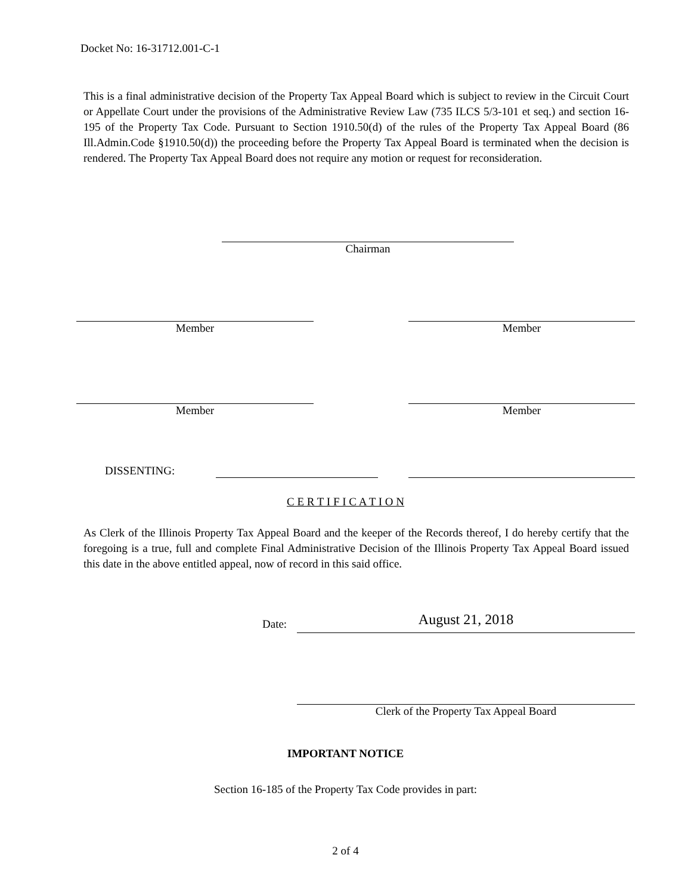Docket No: 16-31712.001-C-1
This is a final administrative decision of the Property Tax Appeal Board which is subject to review in the Circuit Court or Appellate Court under the provisions of the Administrative Review Law (735 ILCS 5/3-101 et seq.) and section 16-195 of the Property Tax Code. Pursuant to Section 1910.50(d) of the rules of the Property Tax Appeal Board (86 Ill.Admin.Code §1910.50(d)) the proceeding before the Property Tax Appeal Board is terminated when the decision is rendered. The Property Tax Appeal Board does not require any motion or request for reconsideration.
Chairman
Member Member
Member Member
DISSENTING:
C E R T I F I C A T I O N
As Clerk of the Illinois Property Tax Appeal Board and the keeper of the Records thereof, I do hereby certify that the foregoing is a true, full and complete Final Administrative Decision of the Illinois Property Tax Appeal Board issued this date in the above entitled appeal, now of record in this said office.
Date: August 21, 2018
Clerk of the Property Tax Appeal Board
IMPORTANT NOTICE
Section 16-185 of the Property Tax Code provides in part:
2 of 4